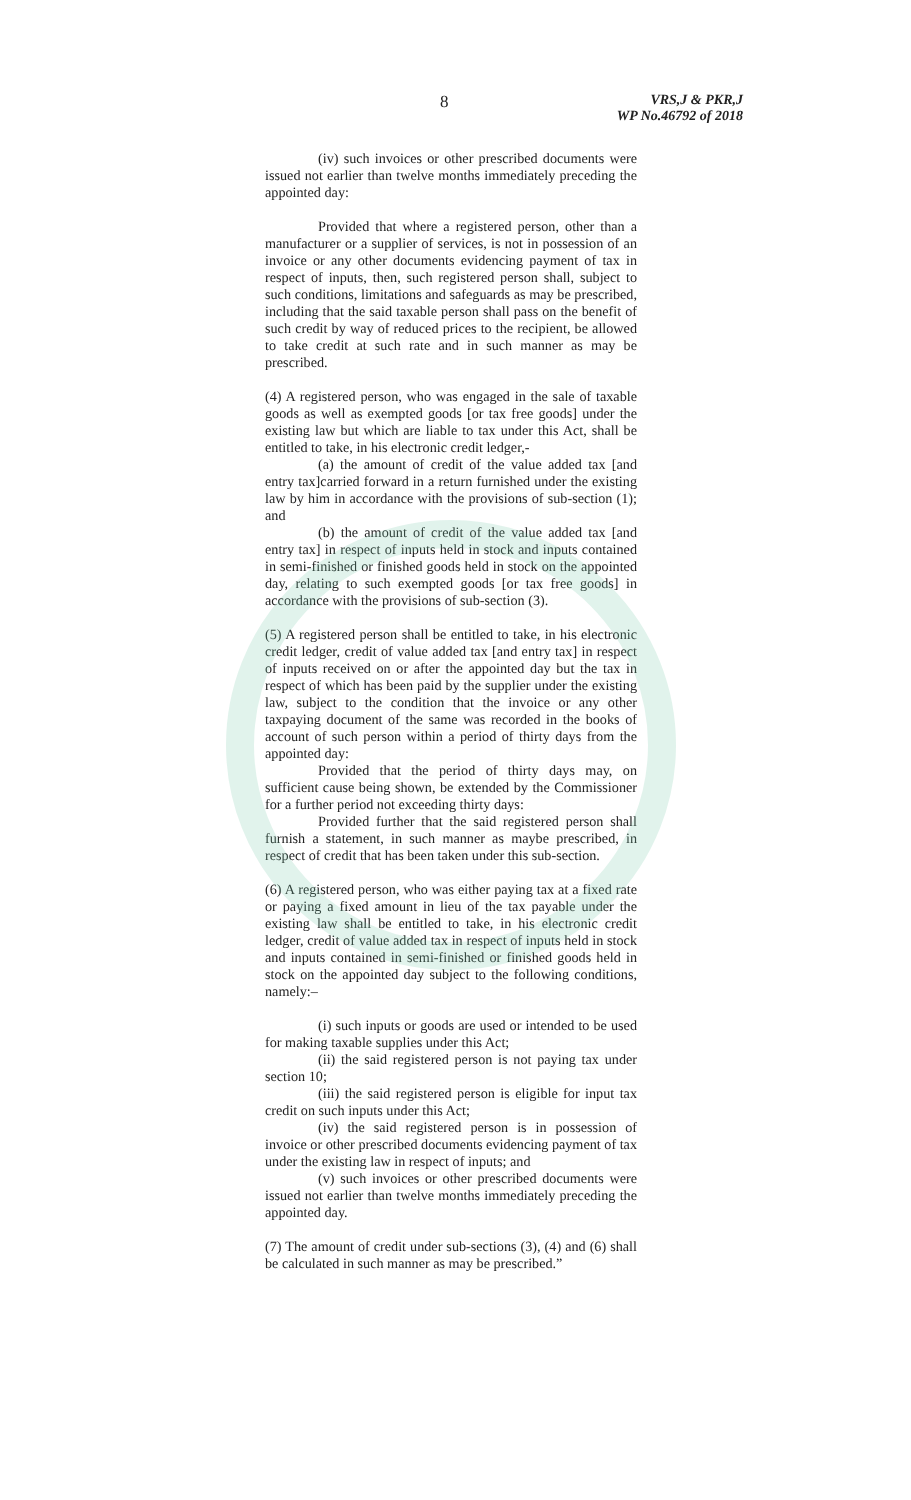8
VRS,J & PKR,J
WP No.46792 of 2018
(iv) such invoices or other prescribed documents were issued not earlier than twelve months immediately preceding the appointed day:
Provided that where a registered person, other than a manufacturer or a supplier of services, is not in possession of an invoice or any other documents evidencing payment of tax in respect of inputs, then, such registered person shall, subject to such conditions, limitations and safeguards as may be prescribed, including that the said taxable person shall pass on the benefit of such credit by way of reduced prices to the recipient, be allowed to take credit at such rate and in such manner as may be prescribed.
(4) A registered person, who was engaged in the sale of taxable goods as well as exempted goods [or tax free goods] under the existing law but which are liable to tax under this Act, shall be entitled to take, in his electronic credit ledger,-
(a) the amount of credit of the value added tax [and entry tax]carried forward in a return furnished under the existing law by him in accordance with the provisions of sub-section (1); and
(b) the amount of credit of the value added tax [and entry tax] in respect of inputs held in stock and inputs contained in semi-finished or finished goods held in stock on the appointed day, relating to such exempted goods [or tax free goods] in accordance with the provisions of sub-section (3).
(5) A registered person shall be entitled to take, in his electronic credit ledger, credit of value added tax [and entry tax] in respect of inputs received on or after the appointed day but the tax in respect of which has been paid by the supplier under the existing law, subject to the condition that the invoice or any other taxpaying document of the same was recorded in the books of account of such person within a period of thirty days from the appointed day:
Provided that the period of thirty days may, on sufficient cause being shown, be extended by the Commissioner for a further period not exceeding thirty days:
Provided further that the said registered person shall furnish a statement, in such manner as maybe prescribed, in respect of credit that has been taken under this sub-section.
(6) A registered person, who was either paying tax at a fixed rate or paying a fixed amount in lieu of the tax payable under the existing law shall be entitled to take, in his electronic credit ledger, credit of value added tax in respect of inputs held in stock and inputs contained in semi-finished or finished goods held in stock on the appointed day subject to the following conditions, namely:–
(i) such inputs or goods are used or intended to be used for making taxable supplies under this Act;
(ii) the said registered person is not paying tax under section 10;
(iii) the said registered person is eligible for input tax credit on such inputs under this Act;
(iv) the said registered person is in possession of invoice or other prescribed documents evidencing payment of tax under the existing law in respect of inputs; and
(v) such invoices or other prescribed documents were issued not earlier than twelve months immediately preceding the appointed day.
(7) The amount of credit under sub-sections (3), (4) and (6) shall be calculated in such manner as may be prescribed.”